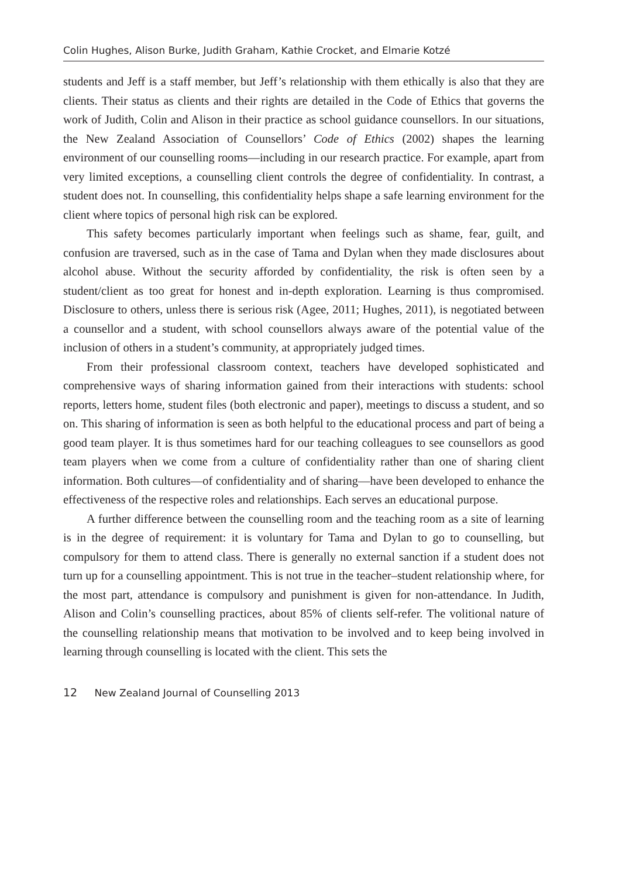Colin Hughes, Alison Burke, Judith Graham, Kathie Crocket, and Elmarie Kotzé
students and Jeff is a staff member, but Jeff’s relationship with them ethically is also that they are clients. Their status as clients and their rights are detailed in the Code of Ethics that governs the work of Judith, Colin and Alison in their practice as school guidance counsellors. In our situations, the New Zealand Association of Counsellors’ Code of Ethics (2002) shapes the learning environment of our counselling rooms—including in our research practice. For example, apart from very limited exceptions, a counselling client controls the degree of confidentiality. In contrast, a student does not. In counselling, this confidentiality helps shape a safe learning environment for the client where topics of personal high risk can be explored.
This safety becomes particularly important when feelings such as shame, fear, guilt, and confusion are traversed, such as in the case of Tama and Dylan when they made disclosures about alcohol abuse. Without the security afforded by confidentiality, the risk is often seen by a student/client as too great for honest and in-depth exploration. Learning is thus compromised. Disclosure to others, unless there is serious risk (Agee, 2011; Hughes, 2011), is negotiated between a counsellor and a student, with school counsellors always aware of the potential value of the inclusion of others in a student’s community, at appropriately judged times.
From their professional classroom context, teachers have developed sophisticated and comprehensive ways of sharing information gained from their interactions with students: school reports, letters home, student files (both electronic and paper), meetings to discuss a student, and so on. This sharing of information is seen as both helpful to the educational process and part of being a good team player. It is thus sometimes hard for our teaching colleagues to see counsellors as good team players when we come from a culture of confidentiality rather than one of sharing client information. Both cultures—of confidentiality and of sharing—have been developed to enhance the effectiveness of the respective roles and relationships. Each serves an educational purpose.
A further difference between the counselling room and the teaching room as a site of learning is in the degree of requirement: it is voluntary for Tama and Dylan to go to counselling, but compulsory for them to attend class. There is generally no external sanction if a student does not turn up for a counselling appointment. This is not true in the teacher–student relationship where, for the most part, attendance is compulsory and punishment is given for non-attendance. In Judith, Alison and Colin’s counselling practices, about 85% of clients self-refer. The volitional nature of the counselling relationship means that motivation to be involved and to keep being involved in learning through counselling is located with the client. This sets the
12 New Zealand Journal of Counselling 2013